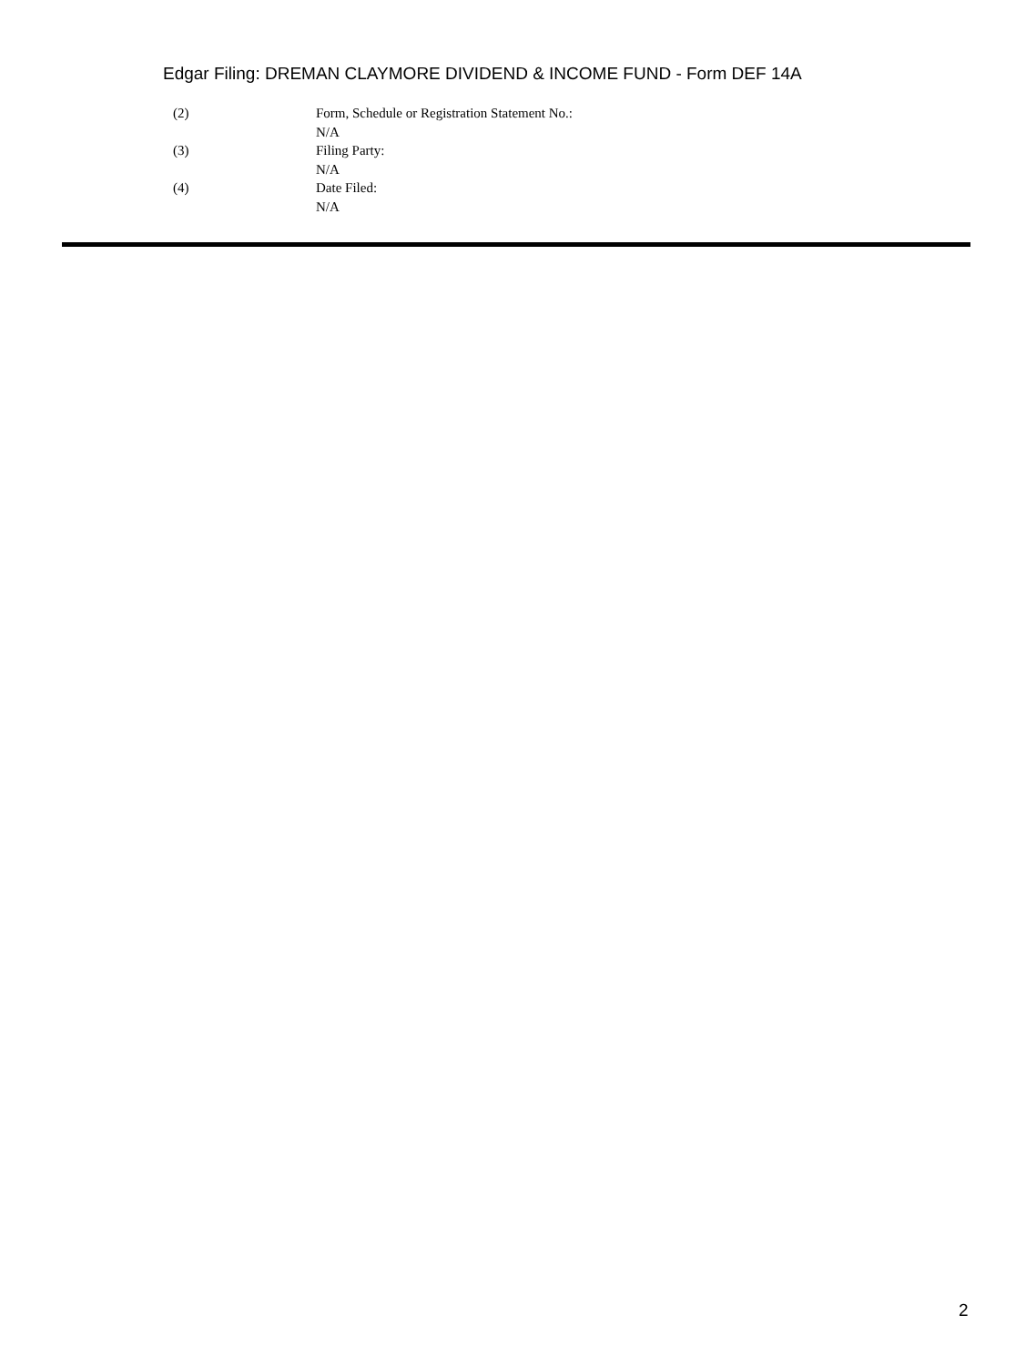Edgar Filing: DREMAN CLAYMORE DIVIDEND & INCOME FUND - Form DEF 14A
(2) Form, Schedule or Registration Statement No.:
N/A
(3) Filing Party:
N/A
(4) Date Filed:
N/A
2